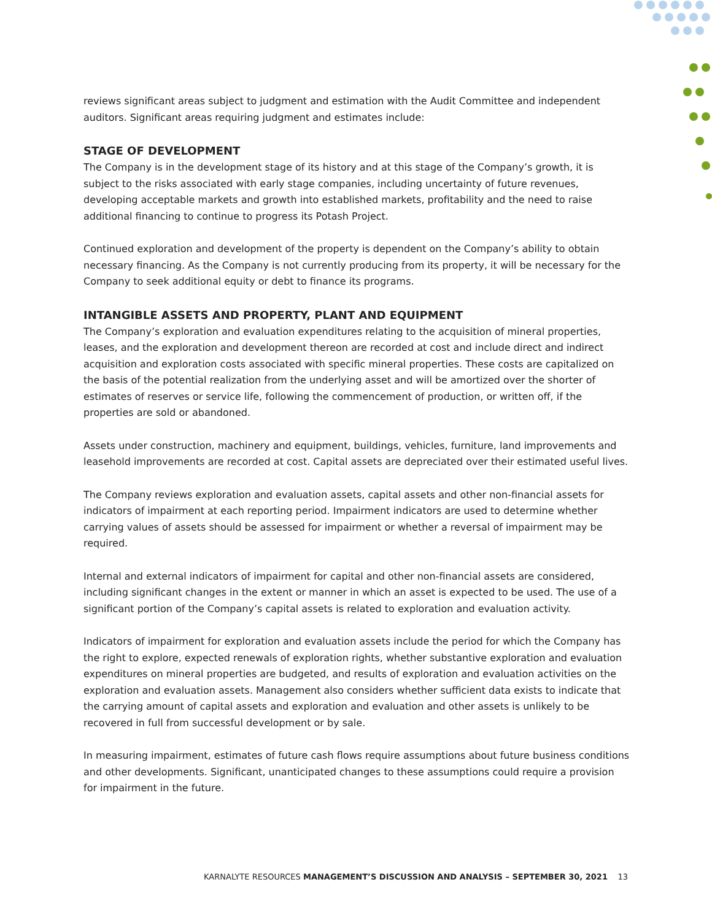reviews significant areas subject to judgment and estimation with the Audit Committee and independent auditors. Significant areas requiring judgment and estimates include:
STAGE OF DEVELOPMENT
The Company is in the development stage of its history and at this stage of the Company’s growth, it is subject to the risks associated with early stage companies, including uncertainty of future revenues, developing acceptable markets and growth into established markets, profitability and the need to raise additional financing to continue to progress its Potash Project.
Continued exploration and development of the property is dependent on the Company’s ability to obtain necessary financing. As the Company is not currently producing from its property, it will be necessary for the Company to seek additional equity or debt to finance its programs.
INTANGIBLE ASSETS AND PROPERTY, PLANT AND EQUIPMENT
The Company’s exploration and evaluation expenditures relating to the acquisition of mineral properties, leases, and the exploration and development thereon are recorded at cost and include direct and indirect acquisition and exploration costs associated with specific mineral properties. These costs are capitalized on the basis of the potential realization from the underlying asset and will be amortized over the shorter of estimates of reserves or service life, following the commencement of production, or written off, if the properties are sold or abandoned.
Assets under construction, machinery and equipment, buildings, vehicles, furniture, land improvements and leasehold improvements are recorded at cost. Capital assets are depreciated over their estimated useful lives.
The Company reviews exploration and evaluation assets, capital assets and other non-financial assets for indicators of impairment at each reporting period. Impairment indicators are used to determine whether carrying values of assets should be assessed for impairment or whether a reversal of impairment may be required.
Internal and external indicators of impairment for capital and other non-financial assets are considered, including significant changes in the extent or manner in which an asset is expected to be used. The use of a significant portion of the Company’s capital assets is related to exploration and evaluation activity.
Indicators of impairment for exploration and evaluation assets include the period for which the Company has the right to explore, expected renewals of exploration rights, whether substantive exploration and evaluation expenditures on mineral properties are budgeted, and results of exploration and evaluation activities on the exploration and evaluation assets. Management also considers whether sufficient data exists to indicate that the carrying amount of capital assets and exploration and evaluation and other assets is unlikely to be recovered in full from successful development or by sale.
In measuring impairment, estimates of future cash flows require assumptions about future business conditions and other developments. Significant, unanticipated changes to these assumptions could require a provision for impairment in the future.
KARNALYTE RESOURCES MANAGEMENT’S DISCUSSION AND ANALYSIS – SEPTEMBER 30, 2021 13